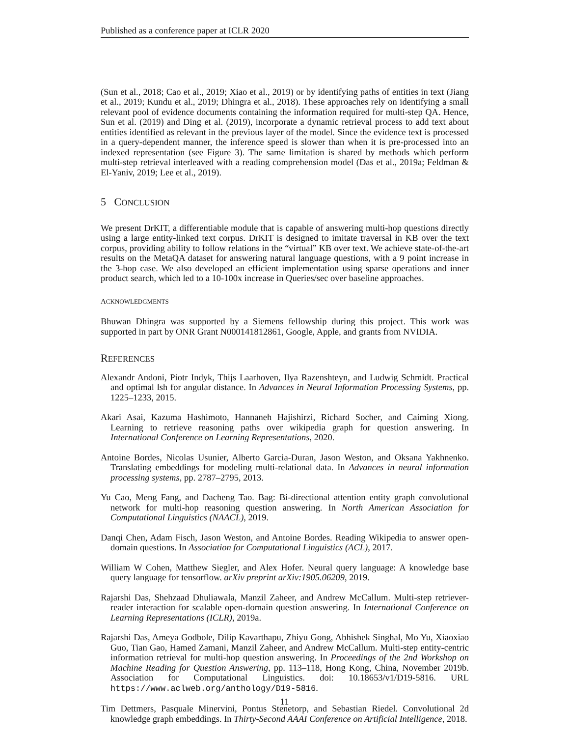Published as a conference paper at ICLR 2020
(Sun et al., 2018; Cao et al., 2019; Xiao et al., 2019) or by identifying paths of entities in text (Jiang et al., 2019; Kundu et al., 2019; Dhingra et al., 2018). These approaches rely on identifying a small relevant pool of evidence documents containing the information required for multi-step QA. Hence, Sun et al. (2019) and Ding et al. (2019), incorporate a dynamic retrieval process to add text about entities identified as relevant in the previous layer of the model. Since the evidence text is processed in a query-dependent manner, the inference speed is slower than when it is pre-processed into an indexed representation (see Figure 3). The same limitation is shared by methods which perform multi-step retrieval interleaved with a reading comprehension model (Das et al., 2019a; Feldman & El-Yaniv, 2019; Lee et al., 2019).
5 CONCLUSION
We present DrKIT, a differentiable module that is capable of answering multi-hop questions directly using a large entity-linked text corpus. DrKIT is designed to imitate traversal in KB over the text corpus, providing ability to follow relations in the “virtual” KB over text. We achieve state-of-the-art results on the MetaQA dataset for answering natural language questions, with a 9 point increase in the 3-hop case. We also developed an efficient implementation using sparse operations and inner product search, which led to a 10-100x increase in Queries/sec over baseline approaches.
ACKNOWLEDGMENTS
Bhuwan Dhingra was supported by a Siemens fellowship during this project. This work was supported in part by ONR Grant N000141812861, Google, Apple, and grants from NVIDIA.
REFERENCES
Alexandr Andoni, Piotr Indyk, Thijs Laarhoven, Ilya Razenshteyn, and Ludwig Schmidt. Practical and optimal lsh for angular distance. In Advances in Neural Information Processing Systems, pp. 1225–1233, 2015.
Akari Asai, Kazuma Hashimoto, Hannaneh Hajishirzi, Richard Socher, and Caiming Xiong. Learning to retrieve reasoning paths over wikipedia graph for question answering. In International Conference on Learning Representations, 2020.
Antoine Bordes, Nicolas Usunier, Alberto Garcia-Duran, Jason Weston, and Oksana Yakhnenko. Translating embeddings for modeling multi-relational data. In Advances in neural information processing systems, pp. 2787–2795, 2013.
Yu Cao, Meng Fang, and Dacheng Tao. Bag: Bi-directional attention entity graph convolutional network for multi-hop reasoning question answering. In North American Association for Computational Linguistics (NAACL), 2019.
Danqi Chen, Adam Fisch, Jason Weston, and Antoine Bordes. Reading Wikipedia to answer open-domain questions. In Association for Computational Linguistics (ACL), 2017.
William W Cohen, Matthew Siegler, and Alex Hofer. Neural query language: A knowledge base query language for tensorflow. arXiv preprint arXiv:1905.06209, 2019.
Rajarshi Das, Shehzaad Dhuliawala, Manzil Zaheer, and Andrew McCallum. Multi-step retriever-reader interaction for scalable open-domain question answering. In International Conference on Learning Representations (ICLR), 2019a.
Rajarshi Das, Ameya Godbole, Dilip Kavarthapu, Zhiyu Gong, Abhishek Singhal, Mo Yu, Xiaoxiao Guo, Tian Gao, Hamed Zamani, Manzil Zaheer, and Andrew McCallum. Multi-step entity-centric information retrieval for multi-hop question answering. In Proceedings of the 2nd Workshop on Machine Reading for Question Answering, pp. 113–118, Hong Kong, China, November 2019b. Association for Computational Linguistics. doi: 10.18653/v1/D19-5816. URL https://www.aclweb.org/anthology/D19-5816.
Tim Dettmers, Pasquale Minervini, Pontus Stenetorp, and Sebastian Riedel. Convolutional 2d knowledge graph embeddings. In Thirty-Second AAAI Conference on Artificial Intelligence, 2018.
11